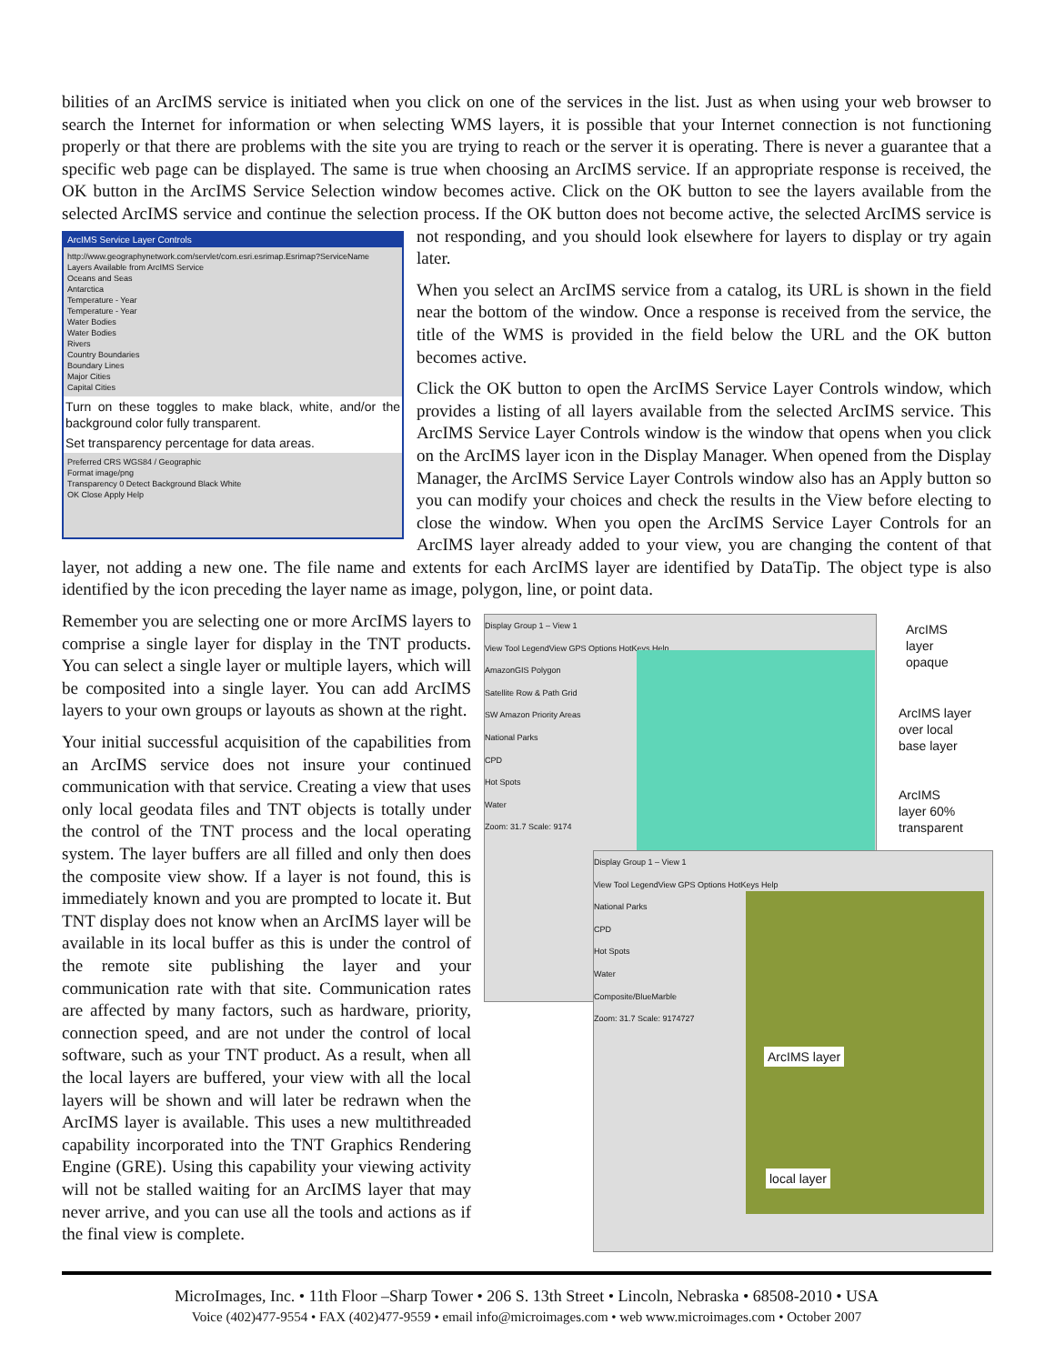bilities of an ArcIMS service is initiated when you click on one of the services in the list. Just as when using your web browser to search the Internet for information or when selecting WMS layers, it is possible that your Internet connection is not functioning properly or that there are problems with the site you are trying to reach or the server it is operating. There is never a guarantee that a specific web page can be displayed. The same is true when choosing an ArcIMS service. If an appropriate response is received, the OK button in the ArcIMS Service Selection window becomes active. Click on the OK button to see the layers available from the selected ArcIMS service and continue the selection process. If the OK button does not become active, the
ArcIMS Service Layer Controls
http://www.geographynetwork.com/servlet/com.esri.esrimap.Esrimap?ServiceName
Layers Available from ArcIMS Service
Oceans and Seas
Antarctica
Temperature - Year
Temperature - Year
Water Bodies
Water Bodies
Rivers
Country Boundaries
Boundary Lines
Major Cities
Capital Cities
Turn on these toggles to make black, white, and/or the background color fully transparent.
Set transparency percentage for data areas.
Preferred CRS WGS84 / Geographic
Format image/png
Transparency 0 Detect Background Black White
OK Close Apply Help
selected ArcIMS service is not responding, and you should look elsewhere for layers to display or try again later.
When you select an ArcIMS service from a catalog, its URL is shown in the field near the bottom of the window. Once a response is received from the service, the title of the WMS is provided in the field below the URL and the OK button becomes active.
Click the OK button to open the ArcIMS Service Layer Controls window, which provides a listing of all layers available from the selected ArcIMS service. This ArcIMS Service Layer Controls window is the window that opens when you click on the ArcIMS layer icon in the Display Manager. When opened from the Display Manager, the ArcIMS Service Layer Controls window also has an Apply button so you can modify your choices and check the results in the View before electing to close the window. When you open the ArcIMS Service Layer Controls for an ArcIMS layer already added to your view, you are changing the content of that layer, not adding a new one. The file name and extents for each ArcIMS layer are identified by DataTip. The object type is also identified by the icon preceding the layer name as image, polygon, line, or point data.
Display Group 1 – View 1
View Tool LegendView GPS Options HotKeys Help
AmazonGIS Polygon
Satellite Row & Path Grid
SW Amazon Priority Areas
National Parks
CPD
Hot Spots
Water
Zoom: 31.7 Scale: 9174
Display Group 1 – View 1
View Tool LegendView GPS Options HotKeys Help
National Parks
CPD
Hot Spots
Water
Composite/BlueMarble
Zoom: 31.7 Scale: 9174727
ArcIMS
layer
opaque
ArcIMS layer
over local
base layer
ArcIMS
layer 60%
transparent
ArcIMS layer
local layer
Remember you are selecting one or more ArcIMS layers to comprise a single layer for display in the TNT products. You can select a single layer or multiple layers, which will be composited into a single layer. You can add ArcIMS layers to your own groups or layouts as shown at the right.
Your initial successful acquisition of the capabilities from an ArcIMS service does not insure your continued communication with that service. Creating a view that uses only local geodata files and TNT objects is totally under the control of the TNT process and the local operating system. The layer buffers are all filled and only then does the composite view show. If a layer is not found, this is immediately known and you are prompted to locate it. But TNT display does not know when an ArcIMS layer will be available in its local buffer as this is under the control of the remote site publishing the layer and your communication rate with that site. Communication rates are affected by many factors, such as hardware, priority, connection speed, and are not under the control of local software, such as your TNT product. As a result, when all the local layers are buffered, your view with all the local layers will be shown and will later be redrawn when the ArcIMS layer is available. This uses a new multithreaded capability incorporated into the TNT Graphics Rendering Engine (GRE). Using this capability your viewing activity will not be stalled waiting for an ArcIMS layer that may never arrive, and you can use all the tools and actions as if the final view is complete.
MicroImages, Inc. • 11th Floor –Sharp Tower • 206 S. 13th Street • Lincoln, Nebraska • 68508-2010 • USA
Voice (402)477-9554 • FAX (402)477-9559 • email info@microimages.com • web www.microimages.com • October 2007